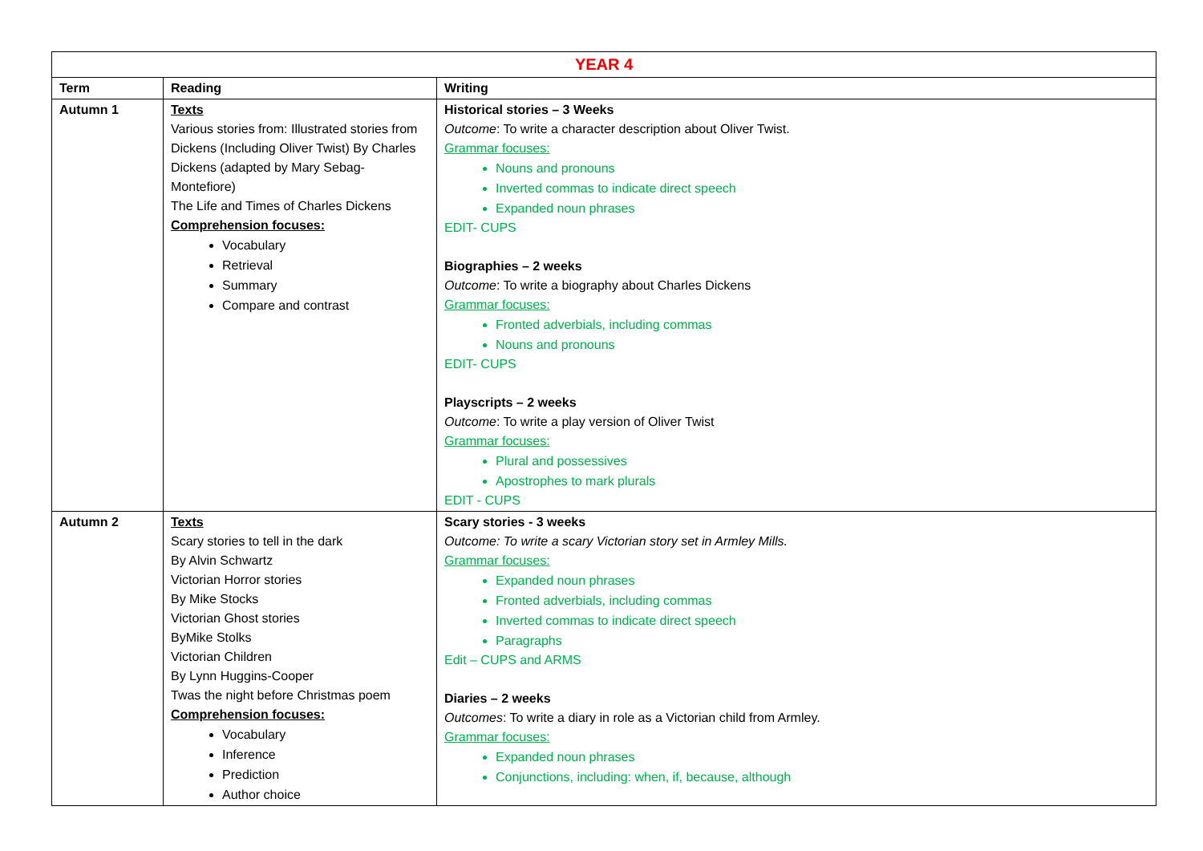| YEAR 4 | | |
| --- | --- | --- |
| Term | Reading | Writing |
| Autumn 1 | Texts Various stories from: Illustrated stories from Dickens (Including Oliver Twist) By Charles Dickens (adapted by Mary Sebag-Montefiore) The Life and Times of Charles Dickens Comprehension focuses: Vocabulary Retrieval Summary Compare and contrast | Historical stories – 3 Weeks Outcome : To write a character description about Oliver Twist. Grammar focuses: Nouns and pronouns Inverted commas to indicate direct speech Expanded noun phrases EDIT- CUPS Biographies – 2 weeks Outcome : To write a biography about Charles Dickens Grammar focuses: Fronted adverbials, including commas Nouns and pronouns EDIT- CUPS Playscripts – 2 weeks Outcome : To write a play version of Oliver Twist Grammar focuses: Plural and possessives Apostrophes to mark plurals EDIT - CUPS |
| Autumn 2 | Texts Scary stories to tell in the dark By Alvin Schwartz Victorian Horror stories By Mike Stocks Victorian Ghost stories ByMike Stolks Victorian Children By Lynn Huggins-Cooper Twas the night before Christmas poem Comprehension focuses: Vocabulary Inference Prediction Author choice | Scary stories - 3 weeks Outcome: To write a scary Victorian story set in Armley Mills. Grammar focuses: Expanded noun phrases Fronted adverbials, including commas Inverted commas to indicate direct speech Paragraphs Edit – CUPS and ARMS Diaries – 2 weeks Outcomes : To write a diary in role as a Victorian child from Armley. Grammar focuses: Expanded noun phrases Conjunctions, including: when, if, because, although |